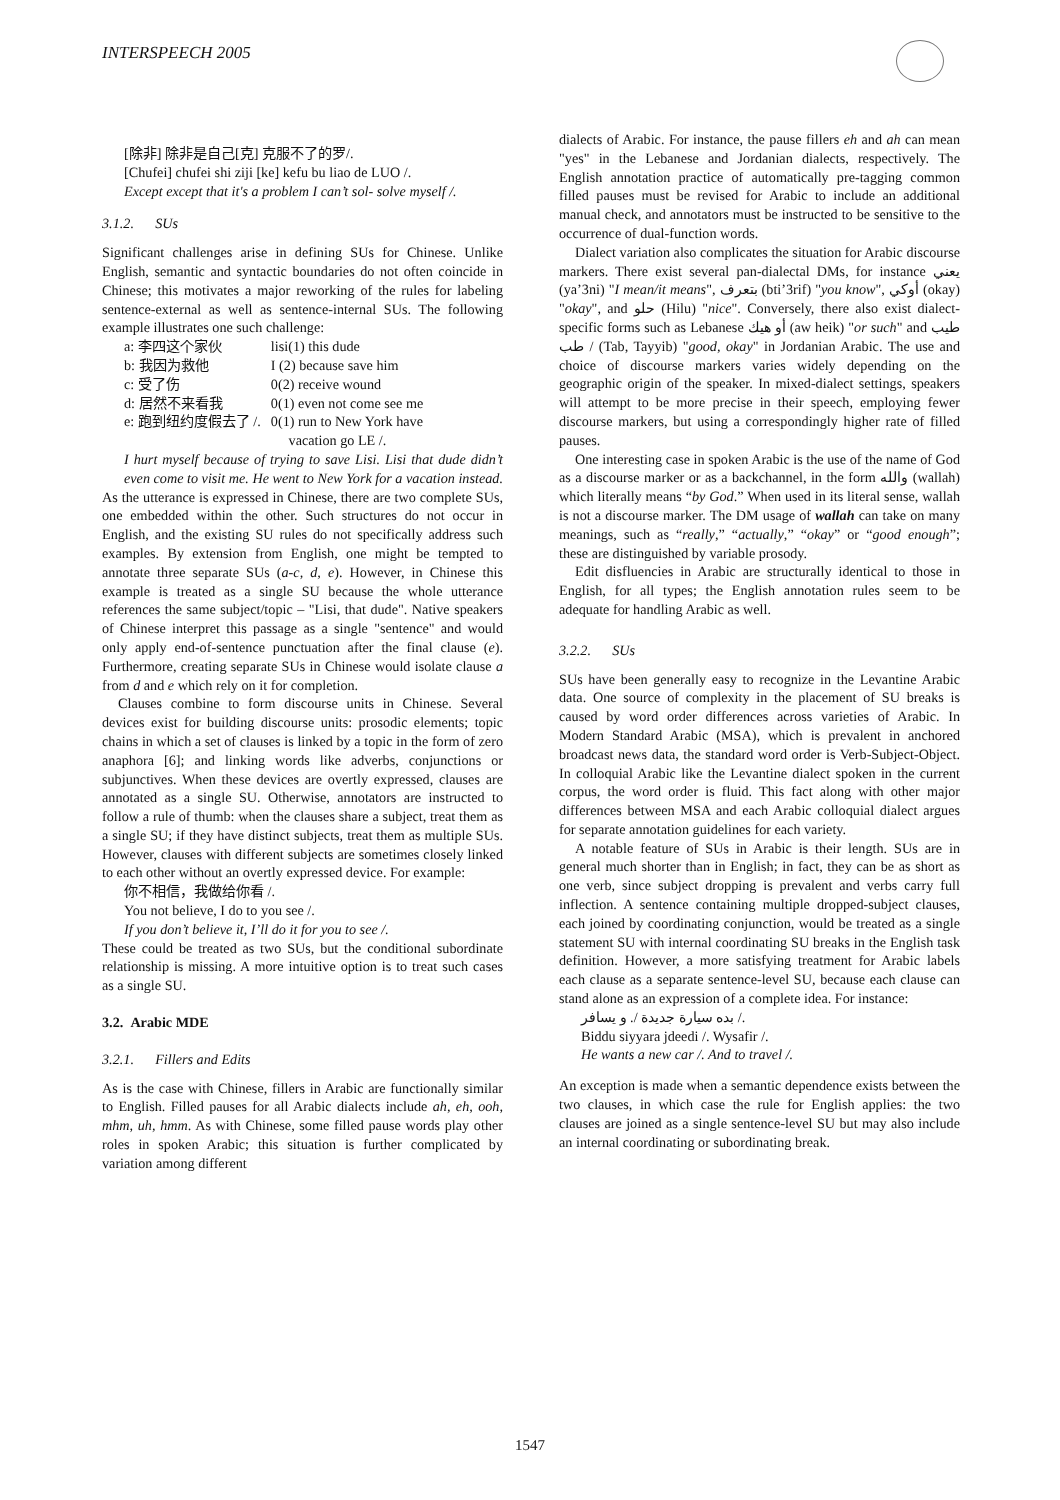INTERSPEECH 2005
[除非] 除非是自己[克] 克服不了的罗/.
[Chufei] chufei shi ziji [ke] kefu bu liao de LUO /.
Except except that it's a problem I can’t sol- solve myself /.
3.1.2. SUs
Significant challenges arise in defining SUs for Chinese. Unlike English, semantic and syntactic boundaries do not often coincide in Chinese; this motivates a major reworking of the rules for labeling sentence-external as well as sentence-internal SUs. The following example illustrates one such challenge:
| a: 李四这个家伙 | lisi(1) this dude |
| b: 我因为救他 | I (2) because save him |
| c: 受了伤 | 0(2) receive wound |
| d: 居然不来看我 | 0(1) even not come see me |
| e: 跑到纽约度假去了 /. | 0(1) run to New York have vacation go LE /. |
I hurt myself because of trying to save Lisi. Lisi that dude didn’t even come to visit me. He went to New York for a vacation instead.
As the utterance is expressed in Chinese, there are two complete SUs, one embedded within the other. Such structures do not occur in English, and the existing SU rules do not specifically address such examples. By extension from English, one might be tempted to annotate three separate SUs (a-c, d, e). However, in Chinese this example is treated as a single SU because the whole utterance references the same subject/topic – "Lisi, that dude". Native speakers of Chinese interpret this passage as a single "sentence" and would only apply end-of-sentence punctuation after the final clause (e). Furthermore, creating separate SUs in Chinese would isolate clause a from d and e which rely on it for completion.
Clauses combine to form discourse units in Chinese. Several devices exist for building discourse units: prosodic elements; topic chains in which a set of clauses is linked by a topic in the form of zero anaphora [6]; and linking words like adverbs, conjunctions or subjunctives. When these devices are overtly expressed, clauses are annotated as a single SU. Otherwise, annotators are instructed to follow a rule of thumb: when the clauses share a subject, treat them as a single SU; if they have distinct subjects, treat them as multiple SUs. However, clauses with different subjects are sometimes closely linked to each other without an overtly expressed device. For example:
你不相信，我做给你看 /.
You not believe, I do to you see /.
If you don’t believe it, I’ll do it for you to see /.
These could be treated as two SUs, but the conditional subordinate relationship is missing. A more intuitive option is to treat such cases as a single SU.
3.2. Arabic MDE
3.2.1. Fillers and Edits
As is the case with Chinese, fillers in Arabic are functionally similar to English. Filled pauses for all Arabic dialects include ah, eh, ooh, mhm, uh, hmm. As with Chinese, some filled pause words play other roles in spoken Arabic; this situation is further complicated by variation among different
dialects of Arabic. For instance, the pause fillers eh and ah can mean "yes" in the Lebanese and Jordanian dialects, respectively. The English annotation practice of automatically pre-tagging common filled pauses must be revised for Arabic to include an additional manual check, and annotators must be instructed to be sensitive to the occurrence of dual-function words.
Dialect variation also complicates the situation for Arabic discourse markers. There exist several pan-dialectal DMs, for instance يعني (ya’3ni) "I mean/it means", بتعرف (bti’3rif) "you know", أوكي (okay) "okay", and حلو (Hilu) "nice". Conversely, there also exist dialect-specific forms such as Lebanese أو هيك (aw heik) "or such" and طيب / طب (Tab, Tayyib) "good, okay" in Jordanian Arabic. The use and choice of discourse markers varies widely depending on the geographic origin of the speaker. In mixed-dialect settings, speakers will attempt to be more precise in their speech, employing fewer discourse markers, but using a correspondingly higher rate of filled pauses.
One interesting case in spoken Arabic is the use of the name of God as a discourse marker or as a backchannel, in the form والله (wallah) which literally means “by God.” When used in its literal sense, wallah is not a discourse marker. The DM usage of wallah can take on many meanings, such as “really,” “actually,” “okay” or “good enough”; these are distinguished by variable prosody.
Edit disfluencies in Arabic are structurally identical to those in English, for all types; the English annotation rules seem to be adequate for handling Arabic as well.
3.2.2. SUs
SUs have been generally easy to recognize in the Levantine Arabic data. One source of complexity in the placement of SU breaks is caused by word order differences across varieties of Arabic. In Modern Standard Arabic (MSA), which is prevalent in anchored broadcast news data, the standard word order is Verb-Subject-Object. In colloquial Arabic like the Levantine dialect spoken in the current corpus, the word order is fluid. This fact along with other major differences between MSA and each Arabic colloquial dialect argues for separate annotation guidelines for each variety.
A notable feature of SUs in Arabic is their length. SUs are in general much shorter than in English; in fact, they can be as short as one verb, since subject dropping is prevalent and verbs carry full inflection. A sentence containing multiple dropped-subject clauses, each joined by coordinating conjunction, would be treated as a single statement SU with internal coordinating SU breaks in the English task definition. However, a more satisfying treatment for Arabic labels each clause as a separate sentence-level SU, because each clause can stand alone as an expression of a complete idea. For instance:
بده سيارة جديدة /. و يسافر /.
Biddu siyyara jdeedi /. Wysafir /.
He wants a new car /. And to travel /.
An exception is made when a semantic dependence exists between the two clauses, in which case the rule for English applies: the two clauses are joined as a single sentence-level SU but may also include an internal coordinating or subordinating break.
1547